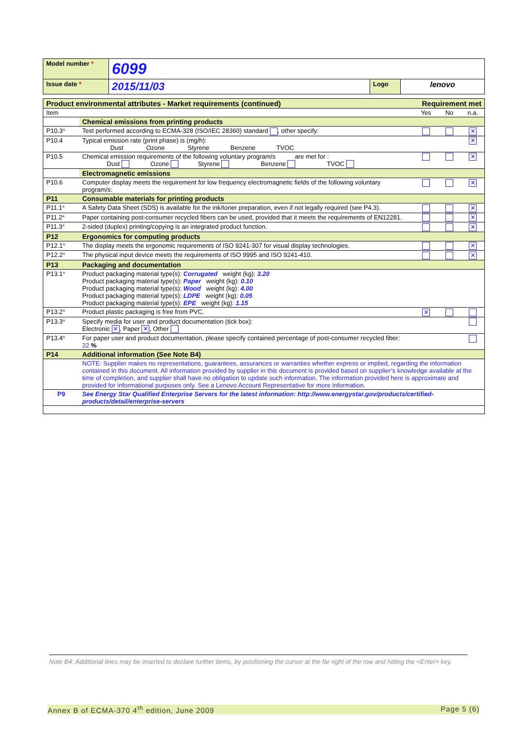| Model number * | 6099 | | |
| Issue date * | 2015/11/03 | Logo | lenovo |
| Product environmental attributes - Market requirements (continued) | | Requirement met | | |
| Item | | Yes | No | n.a. |
| | Chemical emissions from printing products | | | |
| P10.3 * | Test performed according to ECMA-328 (ISO/IEC 28360) standard , other specify: | | | ✕ |
| P10.4 | Typical emission rate (print phase) is (mg/h): Dust Ozone Styrene Benzene TVOC | | | ✕ |
| P10.5 | Chemical emission requirements of the following voluntary program/s are met for : Dust Ozone Styrene Benzene TVOC | | | ✕ |
| | Electromagnetic emissions | | | |
| P10.6 | Computer display meets the requirement for low frequency electromagnetic fields of the following voluntary program/s: | | | ✕ |
| P11 | Consumable materials for printing products | | | |
| P11.1 * | A Safety Data Sheet (SDS) is available for the ink/toner preparation, even if not legally required (see P4.3). | | | ✕ |
| P11.2 * | Paper containing post-consumer recycled fibers can be used, provided that it meets the requirements of EN12281. | | | ✕ |
| P11.3 * | 2-sided (duplex) printing/copying is an integrated product function. | | | ✕ |
| P12 | Ergonomics for computing products | | | |
| P12.1 * | The display meets the ergonomic requirements of ISO 9241-307 for visual display technologies. | | | ✕ |
| P12.2 * | The physical input device meets the requirements of ISO 9995 and ISO 9241-410. | | | ✕ |
| P13 | Packaging and documentation | | | |
| P13.1 * | Product packaging material type(s): Corrugated weight (kg): 3.20 Product packaging material type(s): Paper weight (kg): 0.10 Product packaging material type(s): Wood weight (kg): 4.00 Product packaging material type(s): LDPE weight (kg): 0.05 Product packaging material type(s): EPE weight (kg): 1.15 | | | |
| P13.2 * | Product plastic packaging is free from PVC. | ✕ | | |
| P13.3 * | Specify media for user and product documentation (tick box): Electronic ✕ , Paper ✕ , Other | | | |
| P13.4 * | For paper user and product documentation, please specify contained percentage of post-consumer recycled fiber: 22 % | | | |
| P14 | Additional information (See Note B4) | | | |
| | NOTE: Supplier makes no representations, guarantees, assurances or warranties whether express or implied, regarding the information contained in this document. All information provided by supplier in this document is provided based on supplier’s knowledge available at the time of completion, and supplier shall have no obligation to update such information. The information provided here is approximate and provided for informational purposes only. See a Lenovo Account Representative for more information. | | | |
| P9 | See Energy Star Qualified Enterprise Servers for the latest information: http://www.energystar.gov/products/certified-products/detail/enterprise-servers | | | |
Note B4: Additional lines may be inserted to declare further items, by positioning the cursor at the far right of the row and hitting the <Enter> key.
Annex B of ECMA-370 4<sup>th</sup> edition, June 2009 Page 5 (6)